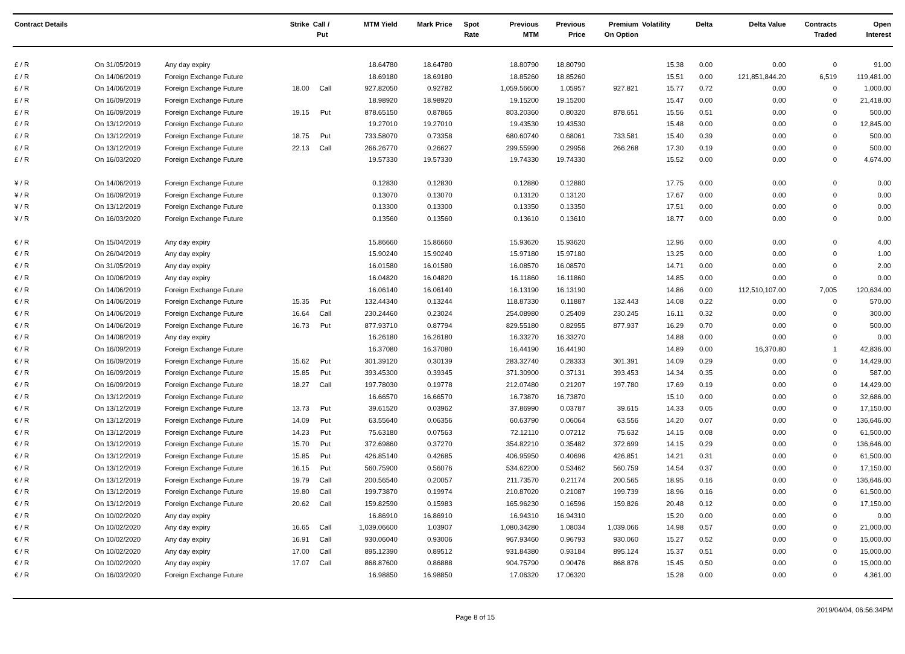| Contract Details | | | Strike | Call / Put | MTM Yield | Mark Price | Spot Rate | Previous MTM | Previous Price | Premium On Option | Volatility | Delta | Delta Value | Contracts Traded | Open Interest |
| --- | --- | --- | --- | --- | --- | --- | --- | --- | --- | --- | --- | --- | --- | --- | --- |
| £ / R | On 31/05/2019 | Any day expiry | | | 18.64780 | 18.64780 | | 18.80790 | 18.80790 | | 15.38 | 0.00 | 0.00 | 0 | 91.00 |
| £ / R | On 14/06/2019 | Foreign Exchange Future | | | 18.69180 | 18.69180 | | 18.85260 | 18.85260 | | 15.51 | 0.00 | 121,851,844.20 | 6,519 | 119,481.00 |
| £ / R | On 14/06/2019 | Foreign Exchange Future | 18.00 | Call | 927.82050 | 0.92782 | | 1,059.56600 | 1.05957 | 927.821 | 15.77 | 0.72 | 0.00 | 0 | 1,000.00 |
| £ / R | On 16/09/2019 | Foreign Exchange Future | | | 18.98920 | 18.98920 | | 19.15200 | 19.15200 | | 15.47 | 0.00 | 0.00 | 0 | 21,418.00 |
| £ / R | On 16/09/2019 | Foreign Exchange Future | 19.15 | Put | 878.65150 | 0.87865 | | 803.20360 | 0.80320 | 878.651 | 15.56 | 0.51 | 0.00 | 0 | 500.00 |
| £ / R | On 13/12/2019 | Foreign Exchange Future | | | 19.27010 | 19.27010 | | 19.43530 | 19.43530 | | 15.48 | 0.00 | 0.00 | 0 | 12,845.00 |
| £ / R | On 13/12/2019 | Foreign Exchange Future | 18.75 | Put | 733.58070 | 0.73358 | | 680.60740 | 0.68061 | 733.581 | 15.40 | 0.39 | 0.00 | 0 | 500.00 |
| £ / R | On 13/12/2019 | Foreign Exchange Future | 22.13 | Call | 266.26770 | 0.26627 | | 299.55990 | 0.29956 | 266.268 | 17.30 | 0.19 | 0.00 | 0 | 500.00 |
| £ / R | On 16/03/2020 | Foreign Exchange Future | | | 19.57330 | 19.57330 | | 19.74330 | 19.74330 | | 15.52 | 0.00 | 0.00 | 0 | 4,674.00 |
| ¥ / R | On 14/06/2019 | Foreign Exchange Future | | | 0.12830 | 0.12830 | | 0.12880 | 0.12880 | | 17.75 | 0.00 | 0.00 | 0 | 0.00 |
| ¥ / R | On 16/09/2019 | Foreign Exchange Future | | | 0.13070 | 0.13070 | | 0.13120 | 0.13120 | | 17.67 | 0.00 | 0.00 | 0 | 0.00 |
| ¥ / R | On 13/12/2019 | Foreign Exchange Future | | | 0.13300 | 0.13300 | | 0.13350 | 0.13350 | | 17.51 | 0.00 | 0.00 | 0 | 0.00 |
| ¥ / R | On 16/03/2020 | Foreign Exchange Future | | | 0.13560 | 0.13560 | | 0.13610 | 0.13610 | | 18.77 | 0.00 | 0.00 | 0 | 0.00 |
| € / R | On 15/04/2019 | Any day expiry | | | 15.86660 | 15.86660 | | 15.93620 | 15.93620 | | 12.96 | 0.00 | 0.00 | 0 | 4.00 |
| € / R | On 26/04/2019 | Any day expiry | | | 15.90240 | 15.90240 | | 15.97180 | 15.97180 | | 13.25 | 0.00 | 0.00 | 0 | 1.00 |
| € / R | On 31/05/2019 | Any day expiry | | | 16.01580 | 16.01580 | | 16.08570 | 16.08570 | | 14.71 | 0.00 | 0.00 | 0 | 2.00 |
| € / R | On 10/06/2019 | Any day expiry | | | 16.04820 | 16.04820 | | 16.11860 | 16.11860 | | 14.85 | 0.00 | 0.00 | 0 | 0.00 |
| € / R | On 14/06/2019 | Foreign Exchange Future | | | 16.06140 | 16.06140 | | 16.13190 | 16.13190 | | 14.86 | 0.00 | 112,510,107.00 | 7,005 | 120,634.00 |
| € / R | On 14/06/2019 | Foreign Exchange Future | 15.35 | Put | 132.44340 | 0.13244 | | 118.87330 | 0.11887 | 132.443 | 14.08 | 0.22 | 0.00 | 0 | 570.00 |
| € / R | On 14/06/2019 | Foreign Exchange Future | 16.64 | Call | 230.24460 | 0.23024 | | 254.08980 | 0.25409 | 230.245 | 16.11 | 0.32 | 0.00 | 0 | 300.00 |
| € / R | On 14/06/2019 | Foreign Exchange Future | 16.73 | Put | 877.93710 | 0.87794 | | 829.55180 | 0.82955 | 877.937 | 16.29 | 0.70 | 0.00 | 0 | 500.00 |
| € / R | On 14/08/2019 | Any day expiry | | | 16.26180 | 16.26180 | | 16.33270 | 16.33270 | | 14.88 | 0.00 | 0.00 | 0 | 0.00 |
| € / R | On 16/09/2019 | Foreign Exchange Future | | | 16.37080 | 16.37080 | | 16.44190 | 16.44190 | | 14.89 | 0.00 | 16,370.80 | 1 | 42,836.00 |
| € / R | On 16/09/2019 | Foreign Exchange Future | 15.62 | Put | 301.39120 | 0.30139 | | 283.32740 | 0.28333 | 301.391 | 14.09 | 0.29 | 0.00 | 0 | 14,429.00 |
| € / R | On 16/09/2019 | Foreign Exchange Future | 15.85 | Put | 393.45300 | 0.39345 | | 371.30900 | 0.37131 | 393.453 | 14.34 | 0.35 | 0.00 | 0 | 587.00 |
| € / R | On 16/09/2019 | Foreign Exchange Future | 18.27 | Call | 197.78030 | 0.19778 | | 212.07480 | 0.21207 | 197.780 | 17.69 | 0.19 | 0.00 | 0 | 14,429.00 |
| € / R | On 13/12/2019 | Foreign Exchange Future | | | 16.66570 | 16.66570 | | 16.73870 | 16.73870 | | 15.10 | 0.00 | 0.00 | 0 | 32,686.00 |
| € / R | On 13/12/2019 | Foreign Exchange Future | 13.73 | Put | 39.61520 | 0.03962 | | 37.86990 | 0.03787 | 39.615 | 14.33 | 0.05 | 0.00 | 0 | 17,150.00 |
| € / R | On 13/12/2019 | Foreign Exchange Future | 14.09 | Put | 63.55640 | 0.06356 | | 60.63790 | 0.06064 | 63.556 | 14.20 | 0.07 | 0.00 | 0 | 136,646.00 |
| € / R | On 13/12/2019 | Foreign Exchange Future | 14.23 | Put | 75.63180 | 0.07563 | | 72.12110 | 0.07212 | 75.632 | 14.15 | 0.08 | 0.00 | 0 | 61,500.00 |
| € / R | On 13/12/2019 | Foreign Exchange Future | 15.70 | Put | 372.69860 | 0.37270 | | 354.82210 | 0.35482 | 372.699 | 14.15 | 0.29 | 0.00 | 0 | 136,646.00 |
| € / R | On 13/12/2019 | Foreign Exchange Future | 15.85 | Put | 426.85140 | 0.42685 | | 406.95950 | 0.40696 | 426.851 | 14.21 | 0.31 | 0.00 | 0 | 61,500.00 |
| € / R | On 13/12/2019 | Foreign Exchange Future | 16.15 | Put | 560.75900 | 0.56076 | | 534.62200 | 0.53462 | 560.759 | 14.54 | 0.37 | 0.00 | 0 | 17,150.00 |
| € / R | On 13/12/2019 | Foreign Exchange Future | 19.79 | Call | 200.56540 | 0.20057 | | 211.73570 | 0.21174 | 200.565 | 18.95 | 0.16 | 0.00 | 0 | 136,646.00 |
| € / R | On 13/12/2019 | Foreign Exchange Future | 19.80 | Call | 199.73870 | 0.19974 | | 210.87020 | 0.21087 | 199.739 | 18.96 | 0.16 | 0.00 | 0 | 61,500.00 |
| € / R | On 13/12/2019 | Foreign Exchange Future | 20.62 | Call | 159.82590 | 0.15983 | | 165.96230 | 0.16596 | 159.826 | 20.48 | 0.12 | 0.00 | 0 | 17,150.00 |
| € / R | On 10/02/2020 | Any day expiry | | | 16.86910 | 16.86910 | | 16.94310 | 16.94310 | | 15.20 | 0.00 | 0.00 | 0 | 0.00 |
| € / R | On 10/02/2020 | Any day expiry | 16.65 | Call | 1,039.06600 | 1.03907 | | 1,080.34280 | 1.08034 | 1,039.066 | 14.98 | 0.57 | 0.00 | 0 | 21,000.00 |
| € / R | On 10/02/2020 | Any day expiry | 16.91 | Call | 930.06040 | 0.93006 | | 967.93460 | 0.96793 | 930.060 | 15.27 | 0.52 | 0.00 | 0 | 15,000.00 |
| € / R | On 10/02/2020 | Any day expiry | 17.00 | Call | 895.12390 | 0.89512 | | 931.84380 | 0.93184 | 895.124 | 15.37 | 0.51 | 0.00 | 0 | 15,000.00 |
| € / R | On 10/02/2020 | Any day expiry | 17.07 | Call | 868.87600 | 0.86888 | | 904.75790 | 0.90476 | 868.876 | 15.45 | 0.50 | 0.00 | 0 | 15,000.00 |
| € / R | On 16/03/2020 | Foreign Exchange Future | | | 16.98850 | 16.98850 | | 17.06320 | 17.06320 | | 15.28 | 0.00 | 0.00 | 0 | 4,361.00 |
Page 8 of 15 2019/04/04, 06:56:34PM